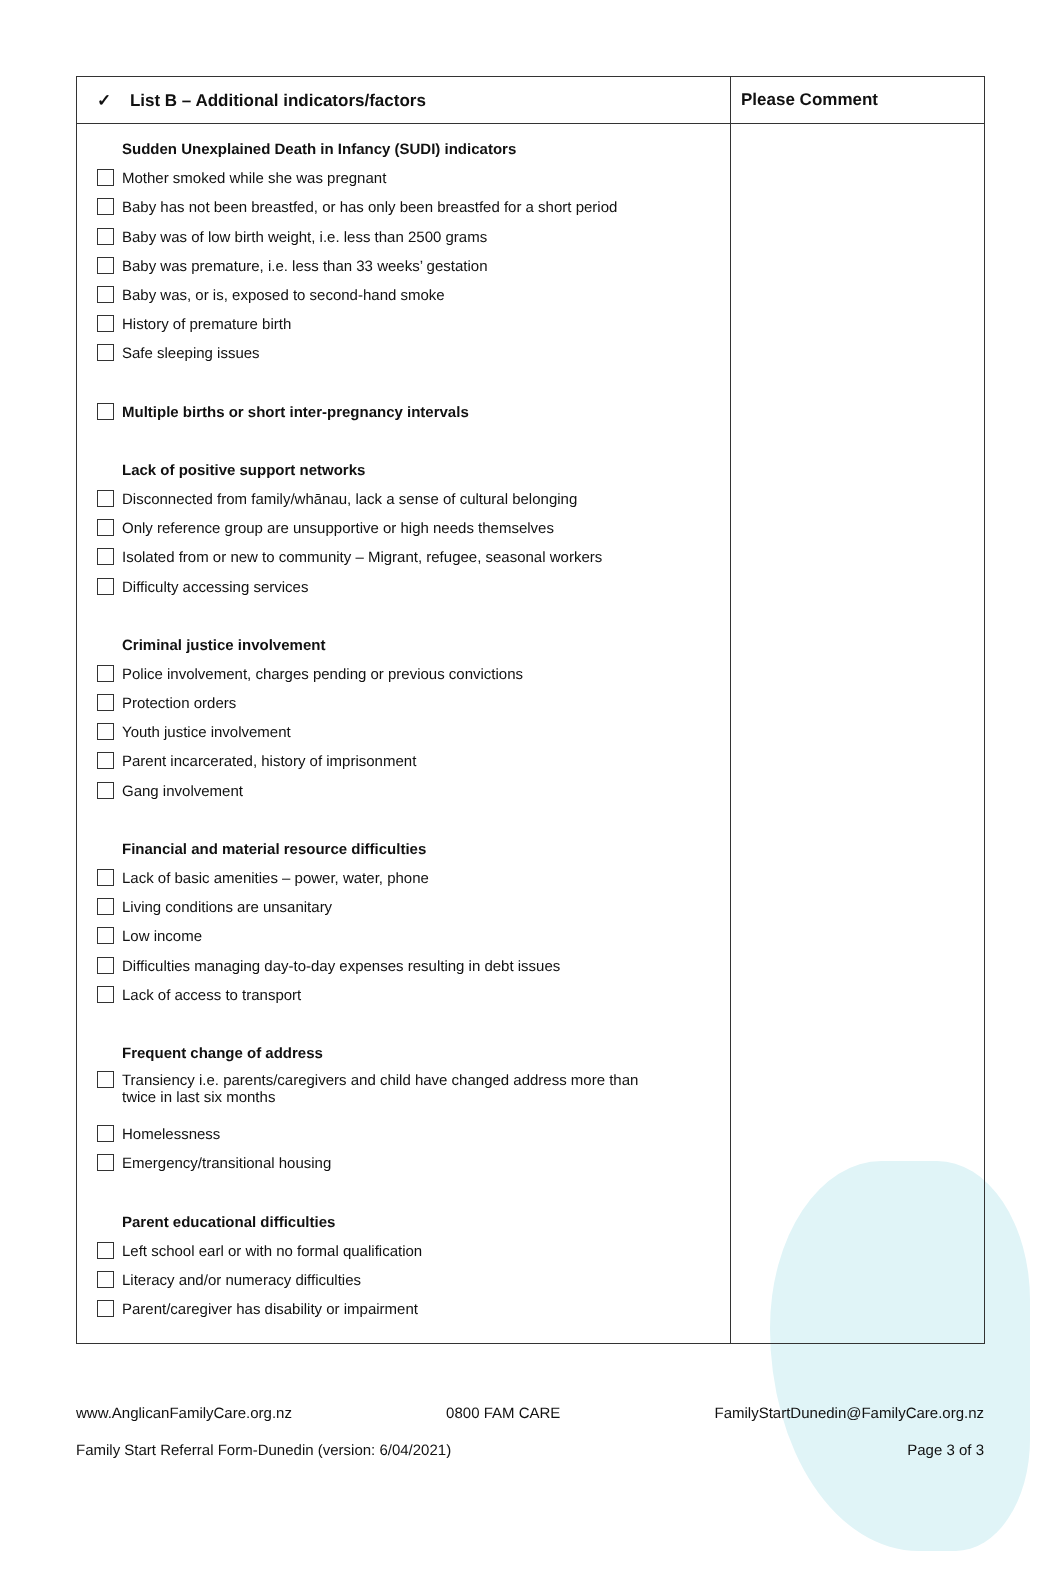| ✓ List B – Additional indicators/factors | Please Comment |
| --- | --- |
| Sudden Unexplained Death in Infancy (SUDI) indicators Mother smoked while she was pregnant Baby has not been breastfed, or has only been breastfed for a short period Baby was of low birth weight, i.e. less than 2500 grams Baby was premature, i.e. less than 33 weeks’ gestation Baby was, or is, exposed to second-hand smoke History of premature birth Safe sleeping issues Multiple births or short inter-pregnancy intervals Lack of positive support networks Disconnected from family/whānau, lack a sense of cultural belonging Only reference group are unsupportive or high needs themselves Isolated from or new to community – Migrant, refugee, seasonal workers Difficulty accessing services Criminal justice involvement Police involvement, charges pending or previous convictions Protection orders Youth justice involvement Parent incarcerated, history of imprisonment Gang involvement Financial and material resource difficulties Lack of basic amenities – power, water, phone Living conditions are unsanitary Low income Difficulties managing day-to-day expenses resulting in debt issues Lack of access to transport Frequent change of address Transiency i.e. parents/caregivers and child have changed address more than twice in last six months Homelessness Emergency/transitional housing Parent educational difficulties Left school earl or with no formal qualification Literacy and/or numeracy difficulties Parent/caregiver has disability or impairment | |
www.AnglicanFamilyCare.org.nz 0800 FAM CARE FamilyStartDunedin@FamilyCare.org.nz
Family Start Referral Form-Dunedin (version: 6/04/2021) Page 3 of 3